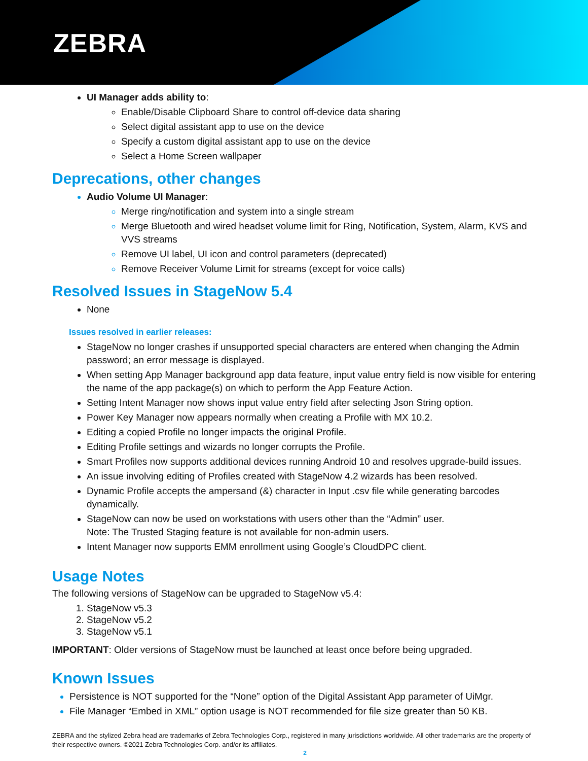ZEBRA
UI Manager adds ability to:
Enable/Disable Clipboard Share to control off-device data sharing
Select digital assistant app to use on the device
Specify a custom digital assistant app to use on the device
Select a Home Screen wallpaper
Deprecations, other changes
Audio Volume UI Manager:
Merge ring/notification and system into a single stream
Merge Bluetooth and wired headset volume limit for Ring, Notification, System, Alarm, KVS and VVS streams
Remove UI label, UI icon and control parameters (deprecated)
Remove Receiver Volume Limit for streams (except for voice calls)
Resolved Issues in StageNow 5.4
None
Issues resolved in earlier releases:
StageNow no longer crashes if unsupported special characters are entered when changing the Admin password; an error message is displayed.
When setting App Manager background app data feature, input value entry field is now visible for entering the name of the app package(s) on which to perform the App Feature Action.
Setting Intent Manager now shows input value entry field after selecting Json String option.
Power Key Manager now appears normally when creating a Profile with MX 10.2.
Editing a copied Profile no longer impacts the original Profile.
Editing Profile settings and wizards no longer corrupts the Profile.
Smart Profiles now supports additional devices running Android 10 and resolves upgrade-build issues.
An issue involving editing of Profiles created with StageNow 4.2 wizards has been resolved.
Dynamic Profile accepts the ampersand (&) character in Input .csv file while generating barcodes dynamically.
StageNow can now be used on workstations with users other than the “Admin” user.
Note: The Trusted Staging feature is not available for non-admin users.
Intent Manager now supports EMM enrollment using Google’s CloudDPC client.
Usage Notes
The following versions of StageNow can be upgraded to StageNow v5.4:
StageNow v5.3
StageNow v5.2
StageNow v5.1
IMPORTANT: Older versions of StageNow must be launched at least once before being upgraded.
Known Issues
Persistence is NOT supported for the “None” option of the Digital Assistant App parameter of UiMgr.
File Manager “Embed in XML” option usage is NOT recommended for file size greater than 50 KB.
ZEBRA and the stylized Zebra head are trademarks of Zebra Technologies Corp., registered in many jurisdictions worldwide. All other trademarks are the property of their respective owners. ©2021 Zebra Technologies Corp. and/or its affiliates.
2